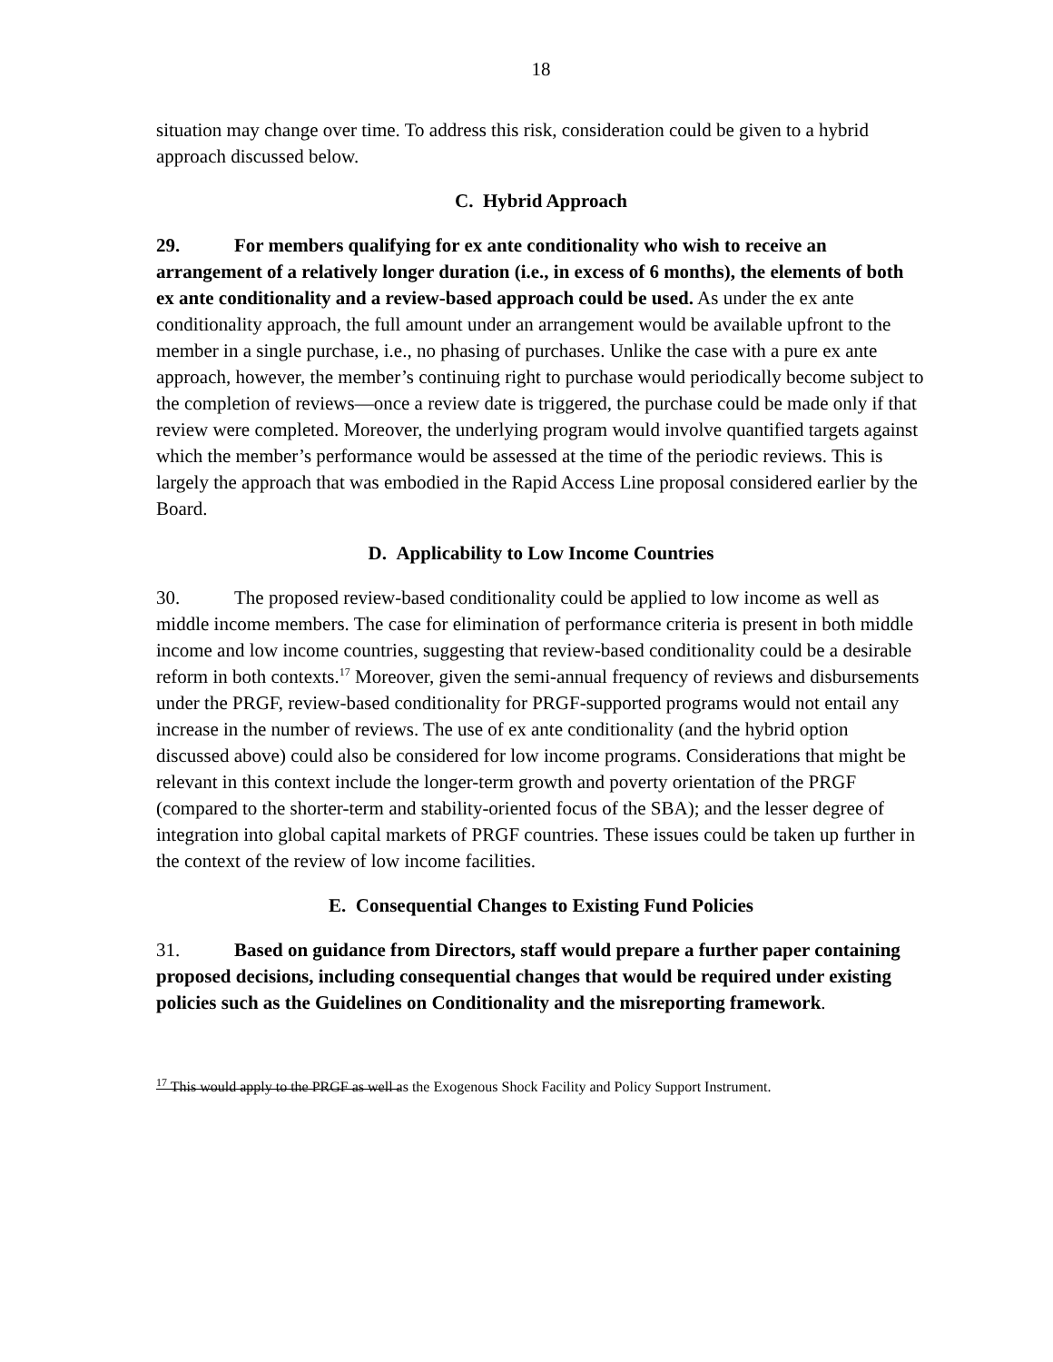18
situation may change over time. To address this risk, consideration could be given to a hybrid approach discussed below.
C. Hybrid Approach
29. For members qualifying for ex ante conditionality who wish to receive an arrangement of a relatively longer duration (i.e., in excess of 6 months), the elements of both ex ante conditionality and a review-based approach could be used. As under the ex ante conditionality approach, the full amount under an arrangement would be available upfront to the member in a single purchase, i.e., no phasing of purchases. Unlike the case with a pure ex ante approach, however, the member’s continuing right to purchase would periodically become subject to the completion of reviews—once a review date is triggered, the purchase could be made only if that review were completed. Moreover, the underlying program would involve quantified targets against which the member’s performance would be assessed at the time of the periodic reviews. This is largely the approach that was embodied in the Rapid Access Line proposal considered earlier by the Board.
D. Applicability to Low Income Countries
30. The proposed review-based conditionality could be applied to low income as well as middle income members. The case for elimination of performance criteria is present in both middle income and low income countries, suggesting that review-based conditionality could be a desirable reform in both contexts.<sup>17</sup> Moreover, given the semi-annual frequency of reviews and disbursements under the PRGF, review-based conditionality for PRGF-supported programs would not entail any increase in the number of reviews. The use of ex ante conditionality (and the hybrid option discussed above) could also be considered for low income programs. Considerations that might be relevant in this context include the longer-term growth and poverty orientation of the PRGF (compared to the shorter-term and stability-oriented focus of the SBA); and the lesser degree of integration into global capital markets of PRGF countries. These issues could be taken up further in the context of the review of low income facilities.
E. Consequential Changes to Existing Fund Policies
31. Based on guidance from Directors, staff would prepare a further paper containing proposed decisions, including consequential changes that would be required under existing policies such as the Guidelines on Conditionality and the misreporting framework.
<sup>17</sup> This would apply to the PRGF as well as the Exogenous Shock Facility and Policy Support Instrument.